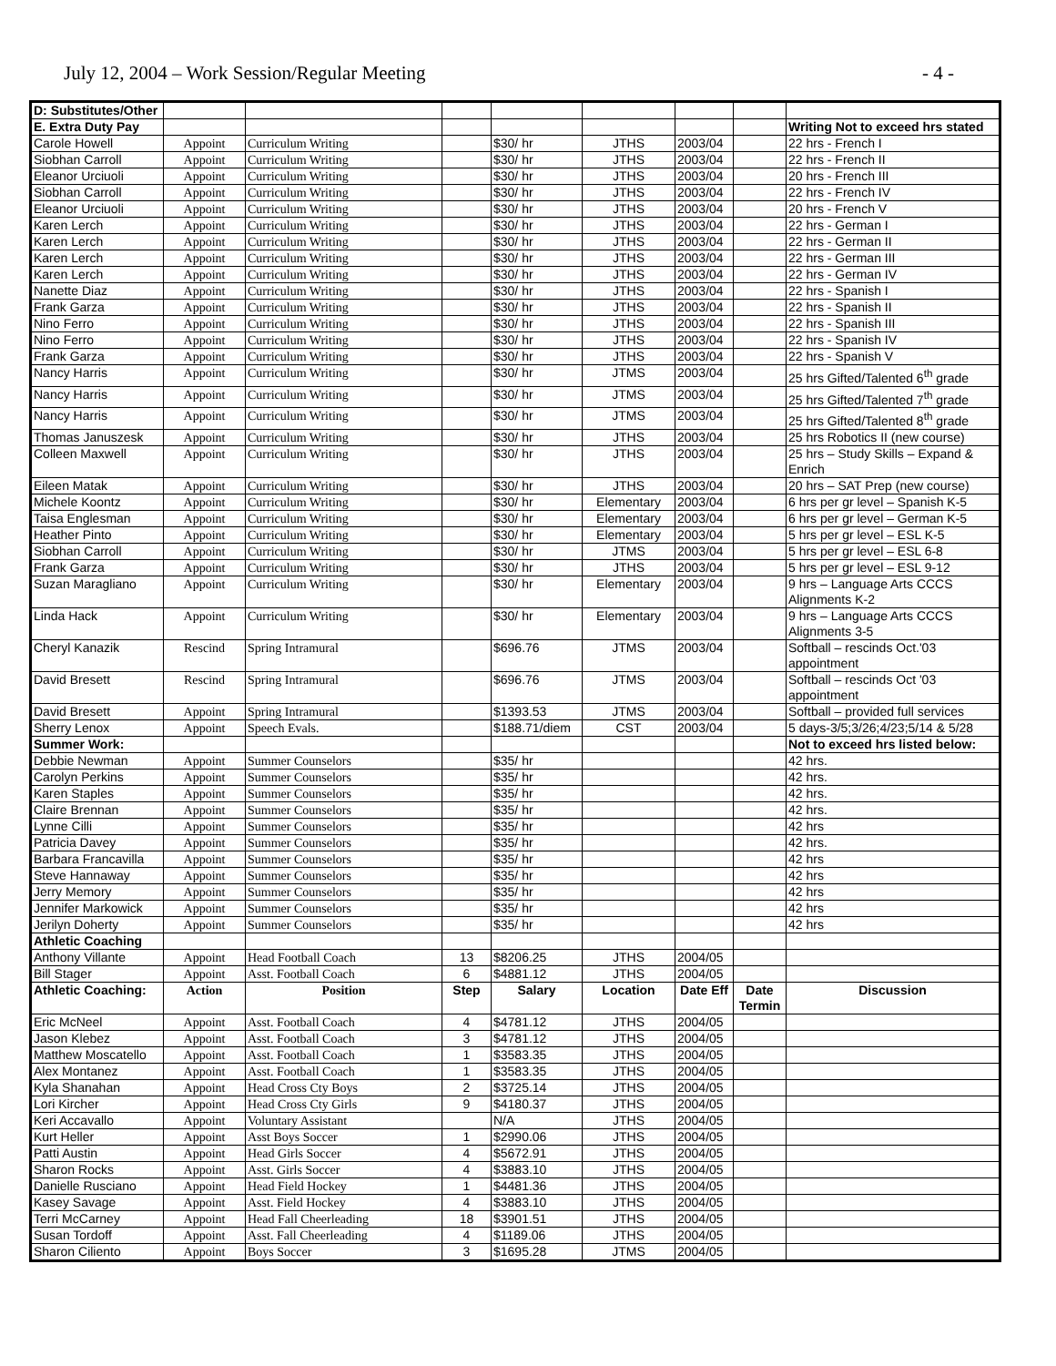July 12, 2004 – Work Session/Regular Meeting - 4 -
| D: Substitutes/Other | | | | | | | | |
| E. Extra Duty Pay | | | | | | | | Writing Not to exceed hrs stated |
| Carole Howell | Appoint | Curriculum Writing | | $30/ hr | JTHS | 2003/04 | | 22 hrs - French I |
| Siobhan Carroll | Appoint | Curriculum Writing | | $30/ hr | JTHS | 2003/04 | | 22 hrs - French II |
| Eleanor Urciuoli | Appoint | Curriculum Writing | | $30/ hr | JTHS | 2003/04 | | 20 hrs - French III |
| Siobhan Carroll | Appoint | Curriculum Writing | | $30/ hr | JTHS | 2003/04 | | 22 hrs - French IV |
| Eleanor Urciuoli | Appoint | Curriculum Writing | | $30/ hr | JTHS | 2003/04 | | 20 hrs - French V |
| Karen Lerch | Appoint | Curriculum Writing | | $30/ hr | JTHS | 2003/04 | | 22 hrs - German I |
| Karen Lerch | Appoint | Curriculum Writing | | $30/ hr | JTHS | 2003/04 | | 22 hrs - German II |
| Karen Lerch | Appoint | Curriculum Writing | | $30/ hr | JTHS | 2003/04 | | 22 hrs - German III |
| Karen Lerch | Appoint | Curriculum Writing | | $30/ hr | JTHS | 2003/04 | | 22 hrs - German IV |
| Nanette Diaz | Appoint | Curriculum Writing | | $30/ hr | JTHS | 2003/04 | | 22 hrs - Spanish I |
| Frank Garza | Appoint | Curriculum Writing | | $30/ hr | JTHS | 2003/04 | | 22 hrs - Spanish II |
| Nino Ferro | Appoint | Curriculum Writing | | $30/ hr | JTHS | 2003/04 | | 22 hrs - Spanish III |
| Nino Ferro | Appoint | Curriculum Writing | | $30/ hr | JTHS | 2003/04 | | 22 hrs - Spanish IV |
| Frank Garza | Appoint | Curriculum Writing | | $30/ hr | JTHS | 2003/04 | | 22 hrs - Spanish V |
| Nancy Harris | Appoint | Curriculum Writing | | $30/ hr | JTMS | 2003/04 | | 25 hrs Gifted/Talented 6<sup>th</sup> grade |
| Nancy Harris | Appoint | Curriculum Writing | | $30/ hr | JTMS | 2003/04 | | 25 hrs Gifted/Talented 7<sup>th</sup> grade |
| Nancy Harris | Appoint | Curriculum Writing | | $30/ hr | JTMS | 2003/04 | | 25 hrs Gifted/Talented 8<sup>th</sup> grade |
| Thomas Januszesk | Appoint | Curriculum Writing | | $30/ hr | JTHS | 2003/04 | | 25 hrs Robotics II (new course) |
| Colleen Maxwell | Appoint | Curriculum Writing | | $30/ hr | JTHS | 2003/04 | | 25 hrs – Study Skills – Expand & Enrich |
| Eileen Matak | Appoint | Curriculum Writing | | $30/ hr | JTHS | 2003/04 | | 20 hrs – SAT Prep (new course) |
| Michele Koontz | Appoint | Curriculum Writing | | $30/ hr | Elementary | 2003/04 | | 6 hrs per gr level – Spanish K-5 |
| Taisa Englesman | Appoint | Curriculum Writing | | $30/ hr | Elementary | 2003/04 | | 6 hrs per gr level – German K-5 |
| Heather Pinto | Appoint | Curriculum Writing | | $30/ hr | Elementary | 2003/04 | | 5 hrs per gr level – ESL K-5 |
| Siobhan Carroll | Appoint | Curriculum Writing | | $30/ hr | JTMS | 2003/04 | | 5 hrs per gr level – ESL 6-8 |
| Frank Garza | Appoint | Curriculum Writing | | $30/ hr | JTHS | 2003/04 | | 5 hrs per gr level – ESL 9-12 |
| Suzan Maragliano | Appoint | Curriculum Writing | | $30/ hr | Elementary | 2003/04 | | 9 hrs – Language Arts CCCS Alignments K-2 |
| Linda Hack | Appoint | Curriculum Writing | | $30/ hr | Elementary | 2003/04 | | 9 hrs – Language Arts CCCS Alignments 3-5 |
| Cheryl Kanazik | Rescind | Spring Intramural | | $696.76 | JTMS | 2003/04 | | Softball – rescinds Oct.'03 appointment |
| David Bresett | Rescind | Spring Intramural | | $696.76 | JTMS | 2003/04 | | Softball – rescinds Oct '03 appointment |
| David Bresett | Appoint | Spring Intramural | | $1393.53 | JTMS | 2003/04 | | Softball – provided full services |
| Sherry Lenox | Appoint | Speech Evals. | | $188.71/diem | CST | 2003/04 | | 5 days-3/5;3/26;4/23;5/14 & 5/28 |
| Summer Work: | | | | | | | | Not to exceed hrs listed below: |
| Debbie Newman | Appoint | Summer Counselors | | $35/ hr | | | | 42 hrs. |
| Carolyn Perkins | Appoint | Summer Counselors | | $35/ hr | | | | 42 hrs. |
| Karen Staples | Appoint | Summer Counselors | | $35/ hr | | | | 42 hrs. |
| Claire Brennan | Appoint | Summer Counselors | | $35/ hr | | | | 42 hrs. |
| Lynne Cilli | Appoint | Summer Counselors | | $35/ hr | | | | 42 hrs |
| Patricia Davey | Appoint | Summer Counselors | | $35/ hr | | | | 42 hrs. |
| Barbara Francavilla | Appoint | Summer Counselors | | $35/ hr | | | | 42 hrs |
| Steve Hannaway | Appoint | Summer Counselors | | $35/ hr | | | | 42 hrs |
| Jerry Memory | Appoint | Summer Counselors | | $35/ hr | | | | 42 hrs |
| Jennifer Markowick | Appoint | Summer Counselors | | $35/ hr | | | | 42 hrs |
| Jerilyn Doherty | Appoint | Summer Counselors | | $35/ hr | | | | 42 hrs |
| Athletic Coaching | | | | | | | | |
| Anthony Villante | Appoint | Head Football Coach | 13 | $8206.25 | JTHS | 2004/05 | | |
| Bill Stager | Appoint | Asst. Football Coach | 6 | $4881.12 | JTHS | 2004/05 | | |
| Athletic Coaching: | Action | Position | Step | Salary | Location | Date Eff | Date Termin | Discussion |
| Eric McNeel | Appoint | Asst. Football Coach | 4 | $4781.12 | JTHS | 2004/05 | | |
| Jason Klebez | Appoint | Asst. Football Coach | 3 | $4781.12 | JTHS | 2004/05 | | |
| Matthew Moscatello | Appoint | Asst. Football Coach | 1 | $3583.35 | JTHS | 2004/05 | | |
| Alex Montanez | Appoint | Asst. Football Coach | 1 | $3583.35 | JTHS | 2004/05 | | |
| Kyla Shanahan | Appoint | Head Cross Cty Boys | 2 | $3725.14 | JTHS | 2004/05 | | |
| Lori Kircher | Appoint | Head Cross Cty Girls | 9 | $4180.37 | JTHS | 2004/05 | | |
| Keri Accavallo | Appoint | Voluntary Assistant | | N/A | JTHS | 2004/05 | | |
| Kurt Heller | Appoint | Asst Boys Soccer | 1 | $2990.06 | JTHS | 2004/05 | | |
| Patti Austin | Appoint | Head Girls Soccer | 4 | $5672.91 | JTHS | 2004/05 | | |
| Sharon Rocks | Appoint | Asst. Girls Soccer | 4 | $3883.10 | JTHS | 2004/05 | | |
| Danielle Rusciano | Appoint | Head Field Hockey | 1 | $4481.36 | JTHS | 2004/05 | | |
| Kasey Savage | Appoint | Asst. Field Hockey | 4 | $3883.10 | JTHS | 2004/05 | | |
| Terri McCarney | Appoint | Head Fall Cheerleading | 18 | $3901.51 | JTHS | 2004/05 | | |
| Susan Tordoff | Appoint | Asst. Fall Cheerleading | 4 | $1189.06 | JTHS | 2004/05 | | |
| Sharon Ciliento | Appoint | Boys Soccer | 3 | $1695.28 | JTMS | 2004/05 | | |